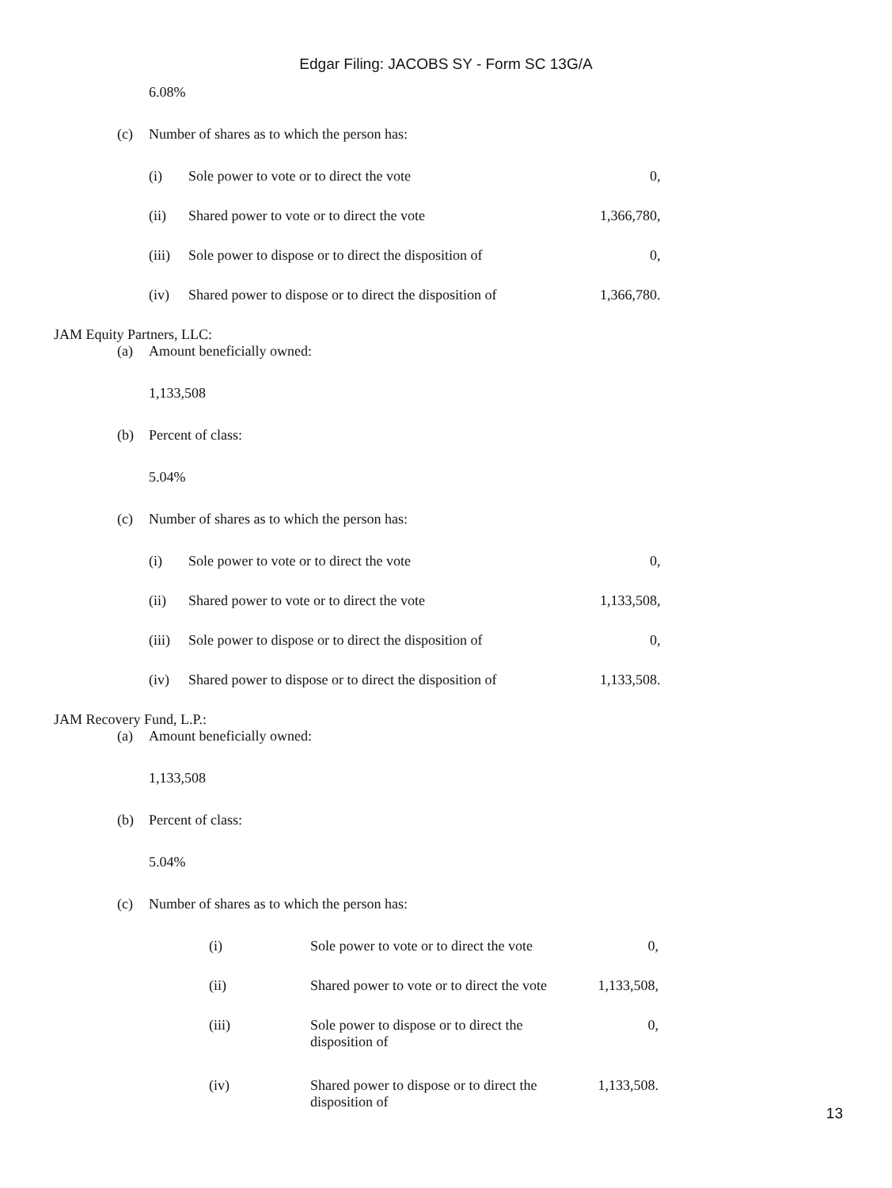Edgar Filing: JACOBS SY - Form SC 13G/A
6.08%
(c) Number of shares as to which the person has:
| (i) | Sole power to vote or to direct the vote | 0, |
| (ii) | Shared power to vote or to direct the vote | 1,366,780, |
| (iii) | Sole power to dispose or to direct the disposition of | 0, |
| (iv) | Shared power to dispose or to direct the disposition of | 1,366,780. |
JAM Equity Partners, LLC:
(a) Amount beneficially owned:
1,133,508
(b) Percent of class:
5.04%
(c) Number of shares as to which the person has:
| (i) | Sole power to vote or to direct the vote | 0, |
| (ii) | Shared power to vote or to direct the vote | 1,133,508, |
| (iii) | Sole power to dispose or to direct the disposition of | 0, |
| (iv) | Shared power to dispose or to direct the disposition of | 1,133,508. |
JAM Recovery Fund, L.P.:
(a) Amount beneficially owned:
1,133,508
(b) Percent of class:
5.04%
(c) Number of shares as to which the person has:
| (i) | Sole power to vote or to direct the vote | 0, |
| (ii) | Shared power to vote or to direct the vote | 1,133,508, |
| (iii) | Sole power to dispose or to direct the disposition of | 0, |
| (iv) | Shared power to dispose or to direct the disposition of | 1,133,508. |
13